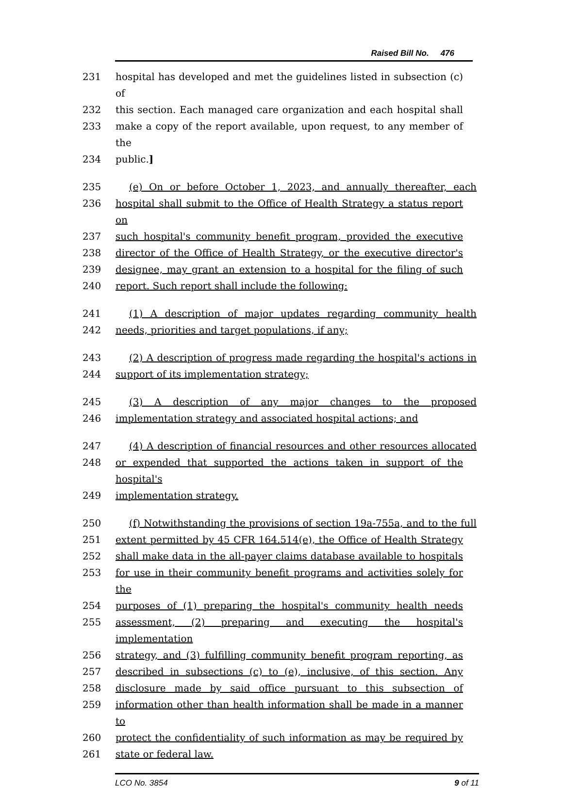Raised Bill No. 476
231 hospital has developed and met the guidelines listed in subsection (c) of
232 this section. Each managed care organization and each hospital shall
233 make a copy of the report available, upon request, to any member of the
234 public.]
235 (e) On or before October 1, 2023, and annually thereafter, each
236 hospital shall submit to the Office of Health Strategy a status report on
237 such hospital's community benefit program, provided the executive
238 director of the Office of Health Strategy, or the executive director's
239 designee, may grant an extension to a hospital for the filing of such
240 report. Such report shall include the following:
241 (1) A description of major updates regarding community health
242 needs, priorities and target populations, if any;
243 (2) A description of progress made regarding the hospital's actions in
244 support of its implementation strategy;
245 (3) A description of any major changes to the proposed
246 implementation strategy and associated hospital actions; and
247 (4) A description of financial resources and other resources allocated
248 or expended that supported the actions taken in support of the hospital's
249 implementation strategy.
250 (f) Notwithstanding the provisions of section 19a-755a, and to the full
251 extent permitted by 45 CFR 164.514(e), the Office of Health Strategy
252 shall make data in the all-payer claims database available to hospitals
253 for use in their community benefit programs and activities solely for the
254 purposes of (1) preparing the hospital's community health needs
255 assessment, (2) preparing and executing the hospital's implementation
256 strategy, and (3) fulfilling community benefit program reporting, as
257 described in subsections (c) to (e), inclusive, of this section. Any
258 disclosure made by said office pursuant to this subsection of
259 information other than health information shall be made in a manner to
260 protect the confidentiality of such information as may be required by
261 state or federal law.
LCO No. 3854 9 of 11